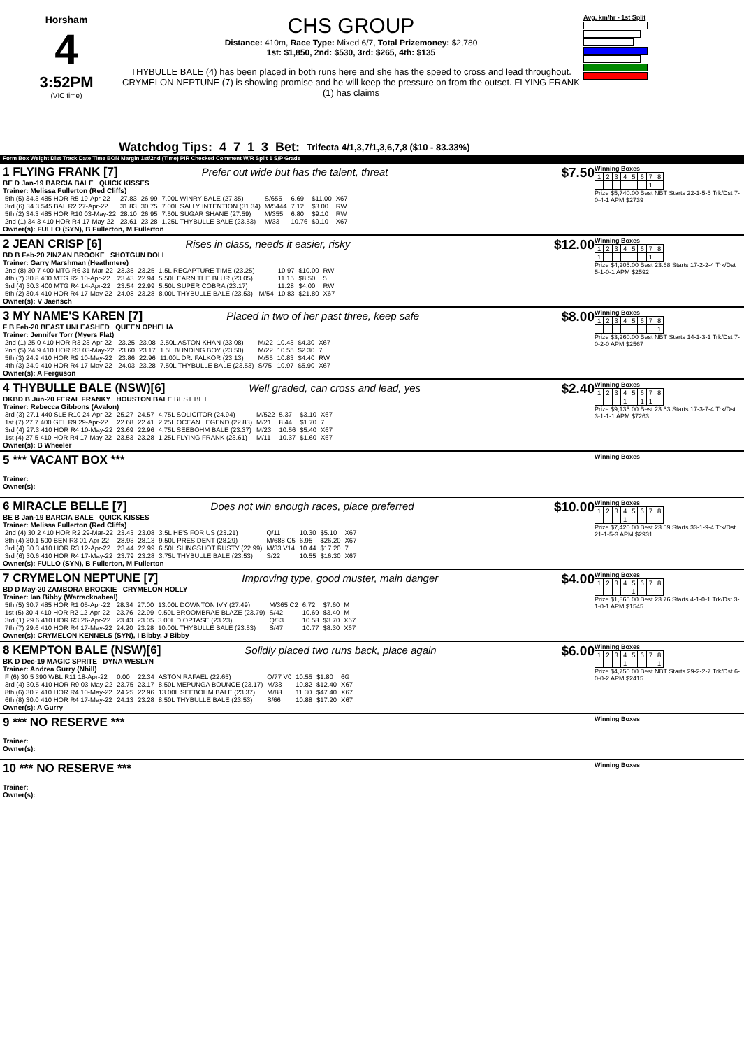Horsham
4
3:52PM
(VIC time)
CHS GROUP
Distance: 410m, Race Type: Mixed 6/7, Total Prizemoney: $2,780
1st: $1,850, 2nd: $530, 3rd: $265, 4th: $135
THYBULLE BALE (4) has been placed in both runs here and she has the speed to cross and lead throughout. CRYMELON NEPTUNE (7) is showing promise and he will keep the pressure on from the outset. FLYING FRANK (1) has claims
Avg. km/hr - 1st Split
Watchdog Tips: 4713 Bet: Trifecta 4/1,3,7/1,3,6,7,8 ($10 - 83.33%)
Form Box Weight Dist Track Date Time BON Margin 1st/2nd (Time) PIR Checked Comment W/R Split 1 S/P Grade
1 FLYING FRANK [7] Prefer out wide but has the talent, threat
BE D Jan-19 BARCIA BALE QUICK KISSES
Trainer: Melissa Fullerton (Red Cliffs)
| 5th (5) 34.3 485 HOR R5 19-Apr-22 | 27.83 | 26.99 | 7.00L WINRY BALE (27.35) | S/655 | 6.69 | $11.00 | X67 |
| 3rd (6) 34.3 545 BAL R2 27-Apr-22 | 31.83 | 30.75 | 7.00L SALLY INTENTION (31.34) | M/5444 | 7.12 | $3.00 | RW |
| 5th (2) 34.3 485 HOR R10 03-May-22 | 28.10 | 26.95 | 7.50L SUGAR SHANE (27.59) | M/355 | 6.80 | $9.10 | RW |
| 2nd (1) 34.3 410 HOR R4 17-May-22 | 23.61 | 23.28 | 1.25L THYBULLE BALE (23.53) | M/33 | 10.76 | $9.10 | X67 |
Owner(s): FULLO (SYN), B Fullerton, M Fullerton
$7.50
Winning Boxes
| 1 | 2 | 3 | 4 | 5 | 6 | 7 | 8 |
| | | | | | | 1 | |
Prize $5,740.00 Best NBT Starts 22-1-5-5 Trk/Dst 7-0-4-1 APM $2739
2 JEAN CRISP [6] Rises in class, needs it easier, risky
BD B Feb-20 ZINZAN BROOKE SHOTGUN DOLL
Trainer: Garry Marshman (Heathmere)
| 2nd (8) 30.7 400 MTG R6 31-Mar-22 | 23.35 | 23.25 | 1.5L RECAPTURE TIME (23.25) | | 10.97 | $10.00 | RW |
| 4th (7) 30.8 400 MTG R2 10-Apr-22 | 23.43 | 22.94 | 5.50L EARN THE BLUR (23.05) | | 11.15 | $8.50 | 5 |
| 3rd (4) 30.3 400 MTG R4 14-Apr-22 | 23.54 | 22.99 | 5.50L SUPER COBRA (23.17) | | 11.28 | $4.00 | RW |
| 5th (2) 30.4 410 HOR R4 17-May-22 | 24.08 | 23.28 | 8.00L THYBULLE BALE (23.53) | M/54 | 10.83 | $21.80 | X67 |
Owner(s): V Jaensch
$12.00
Winning Boxes
| 1 | 2 | 3 | 4 | 5 | 6 | 7 | 8 |
| 1 | | | | | | 1 | |
Prize $4,205.00 Best 23.68 Starts 17-2-2-4 Trk/Dst 5-1-0-1 APM $2592
3 MY NAME'S KAREN [7] Placed in two of her past three, keep safe
F B Feb-20 BEAST UNLEASHED QUEEN OPHELIA
Trainer: Jennifer Torr (Myers Flat)
| 2nd (1) 25.0 410 HOR R3 23-Apr-22 | 23.25 | 23.08 | 2.50L ASTON KHAN (23.08) | M/22 | 10.43 | $4.30 | X67 |
| 2nd (5) 24.9 410 HOR R3 03-May-22 | 23.60 | 23.17 | 1.5L BUNDING BOY (23.50) | M/22 | 10.55 | $2.30 | 7 |
| 5th (3) 24.9 410 HOR R9 10-May-22 | 23.86 | 22.96 | 11.00L DR. FALKOR (23.13) | M/55 | 10.83 | $4.40 | RW |
| 4th (3) 24.9 410 HOR R4 17-May-22 | 24.03 | 23.28 | 7.50L THYBULLE BALE (23.53) | S/75 | 10.97 | $5.90 | X67 |
Owner(s): A Ferguson
$8.00
Winning Boxes
| 1 | 2 | 3 | 4 | 5 | 6 | 7 | 8 |
| | | | | | | | 1 |
Prize $3,260.00 Best NBT Starts 14-1-3-1 Trk/Dst 7-0-2-0 APM $2567
4 THYBULLE BALE (NSW)[6] Well graded, can cross and lead, yes
DKBD B Jun-20 FERAL FRANKY HOUSTON BALE BEST BET
Trainer: Rebecca Gibbons (Avalon)
| 3rd (3) 27.1 440 SLE R10 24-Apr-22 | 25.27 | 24.57 | 4.75L SOLICITOR (24.94) | M/522 | 5.37 | $3.10 | X67 |
| 1st (7) 27.7 400 GEL R9 29-Apr-22 | 22.68 | 22.41 | 2.25L OCEAN LEGEND (22.83) | M/21 | 8.44 | $1.70 | 7 |
| 3rd (4) 27.3 410 HOR R4 10-May-22 | 23.69 | 22.96 | 4.75L SEEBOHM BALE (23.37) | M/23 | 10.56 | $5.40 | X67 |
| 1st (4) 27.5 410 HOR R4 17-May-22 | 23.53 | 23.28 | 1.25L FLYING FRANK (23.61) | M/11 | 10.37 | $1.60 | X67 |
Owner(s): B Wheeler
$2.40
Winning Boxes
| 1 | 2 | 3 | 4 | 5 | 6 | 7 | 8 |
| | | | 1 | | 1 | 1 | |
Prize $9,135.00 Best 23.53 Starts 17-3-7-4 Trk/Dst 3-1-1-1 APM $7263
5 *** VACANT BOX ***
Trainer:
Owner(s):
Winning Boxes
6 MIRACLE BELLE [7] Does not win enough races, place preferred
BE B Jan-19 BARCIA BALE QUICK KISSES
Trainer: Melissa Fullerton (Red Cliffs)
| 2nd (4) 30.2 410 HOR R2 29-Mar-22 | 23.43 | 23.08 | 3.5L HE'S FOR US (23.21) | Q/11 | 10.30 | $5.10 | X67 |
| 8th (4) 30.1 500 BEN R3 01-Apr-22 | 28.93 | 28.13 | 9.50L PRESIDENT (28.29) | M/688 C5 | 6.95 | $26.20 | X67 |
| 3rd (4) 30.3 410 HOR R3 12-Apr-22 | 23.44 | 22.99 | 6.50L SLINGSHOT RUSTY (22.99) | M/33 V14 | 10.44 | $17.20 | 7 |
| 3rd (6) 30.6 410 HOR R4 17-May-22 | 23.79 | 23.28 | 3.75L THYBULLE BALE (23.53) | S/22 | 10.55 | $16.30 | X67 |
Owner(s): FULLO (SYN), B Fullerton, M Fullerton
$10.00
Winning Boxes
| 1 | 2 | 3 | 4 | 5 | 6 | 7 | 8 |
| | | | 1 | | | | |
Prize $7,420.00 Best 23.59 Starts 33-1-9-4 Trk/Dst 21-1-5-3 APM $2931
7 CRYMELON NEPTUNE [7] Improving type, good muster, main danger
BD D May-20 ZAMBORA BROCKIE CRYMELON HOLLY
Trainer: Ian Bibby (Warracknabeal)
| 5th (5) 30.7 485 HOR R1 05-Apr-22 | 28.34 | 27.00 | 13.00L DOWNTON IVY (27.49) | M/365 C2 | 6.72 | $7.60 | M |
| 1st (5) 30.4 410 HOR R2 12-Apr-22 | 23.76 | 22.99 | 0.50L BROOMBRAE BLAZE (23.79) | S/42 | 10.69 | $3.40 | M |
| 3rd (1) 29.6 410 HOR R3 26-Apr-22 | 23.43 | 23.05 | 3.00L DIOPTASE (23.23) | Q/33 | 10.58 | $3.70 | X67 |
| 7th (7) 29.6 410 HOR R4 17-May-22 | 24.20 | 23.28 | 10.00L THYBULLE BALE (23.53) | S/47 | 10.77 | $8.30 | X67 |
Owner(s): CRYMELON KENNELS (SYN), I Bibby, J Bibby
$4.00
Winning Boxes
| 1 | 2 | 3 | 4 | 5 | 6 | 7 | 8 |
| | | | | 1 | | | |
Prize $1,865.00 Best 23.76 Starts 4-1-0-1 Trk/Dst 3-1-0-1 APM $1545
8 KEMPTON BALE (NSW)[6] Solidly placed two runs back, place again
BK D Dec-19 MAGIC SPRITE DYNA WESLYN
Trainer: Andrea Gurry (Nhill)
| F (6) 30.5 390 WBL R11 18-Apr-22 | 0.00 | 22.34 | ASTON RAFAEL (22.65) | Q/77 V0 | 10.55 | $1.80 | 6G |
| 3rd (4) 30.5 410 HOR R9 03-May-22 | 23.75 | 23.17 | 8.50L MEPUNGA BOUNCE (23.17) | M/33 | 10.82 | $12.40 | X67 |
| 8th (6) 30.2 410 HOR R4 10-May-22 | 24.25 | 22.96 | 13.00L SEEBOHM BALE (23.37) | M/88 | 11.30 | $47.40 | X67 |
| 6th (8) 30.0 410 HOR R4 17-May-22 | 24.13 | 23.28 | 8.50L THYBULLE BALE (23.53) | S/66 | 10.88 | $17.20 | X67 |
Owner(s): A Gurry
$6.00
Winning Boxes
| 1 | 2 | 3 | 4 | 5 | 6 | 7 | 8 |
| | | | 1 | | | | 1 |
Prize $4,750.00 Best NBT Starts 29-2-2-7 Trk/Dst 6-0-0-2 APM $2415
9 *** NO RESERVE ***
Trainer:
Owner(s):
Winning Boxes
10 *** NO RESERVE ***
Trainer:
Owner(s):
Winning Boxes